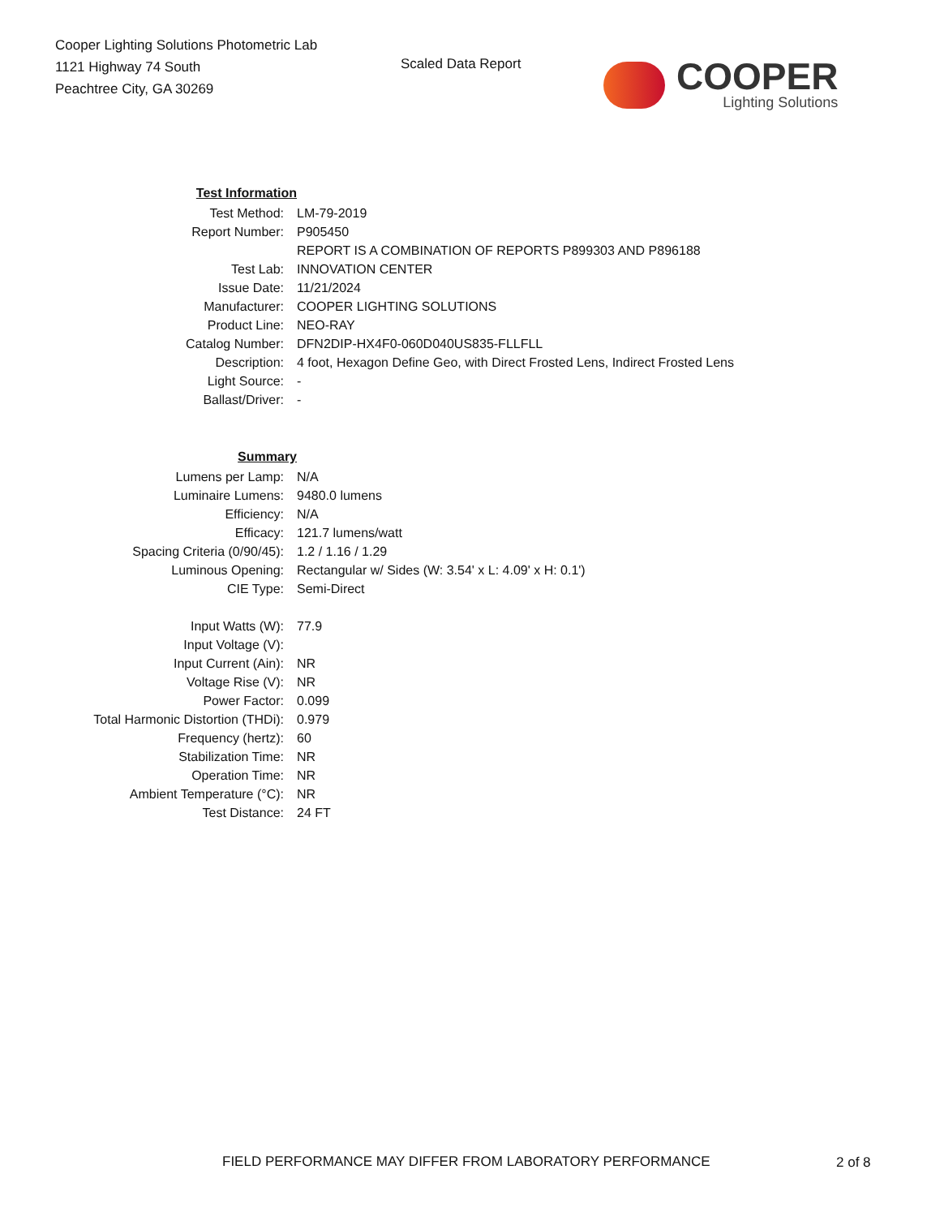Cooper Lighting Solutions Photometric Lab
1121 Highway 74 South
Peachtree City, GA 30269
Scaled Data Report
COOPER
Lighting Solutions
| Test Information | |
| Test Method: | LM-79-2019 |
| Report Number: | P905450 |
| | REPORT IS A COMBINATION OF REPORTS P899303 AND P896188 |
| Test Lab: | INNOVATION CENTER |
| Issue Date: | 11/21/2024 |
| Manufacturer: | COOPER LIGHTING SOLUTIONS |
| Product Line: | NEO-RAY |
| Catalog Number: | DFN2DIP-HX4F0-060D040US835-FLLFLL |
| Description: | 4 foot, Hexagon Define Geo, with Direct Frosted Lens, Indirect Frosted Lens |
| Light Source: | - |
| Ballast/Driver: | - |
| Summary | |
| Lumens per Lamp: | N/A |
| Luminaire Lumens: | 9480.0 lumens |
| Efficiency: | N/A |
| Efficacy: | 121.7 lumens/watt |
| Spacing Criteria (0/90/45): | 1.2 / 1.16 / 1.29 |
| Luminous Opening: | Rectangular w/ Sides (W: 3.54' x L: 4.09' x H: 0.1') |
| CIE Type: | Semi-Direct |
| Input Watts (W): | 77.9 |
| Input Voltage (V): | |
| Input Current (Ain): | NR |
| Voltage Rise (V): | NR |
| Power Factor: | 0.099 |
| Total Harmonic Distortion (THDi): | 0.979 |
| Frequency (hertz): | 60 |
| Stabilization Time: | NR |
| Operation Time: | NR |
| Ambient Temperature (°C): | NR |
| Test Distance: | 24 FT |
FIELD PERFORMANCE MAY DIFFER FROM LABORATORY PERFORMANCE 2 of 8